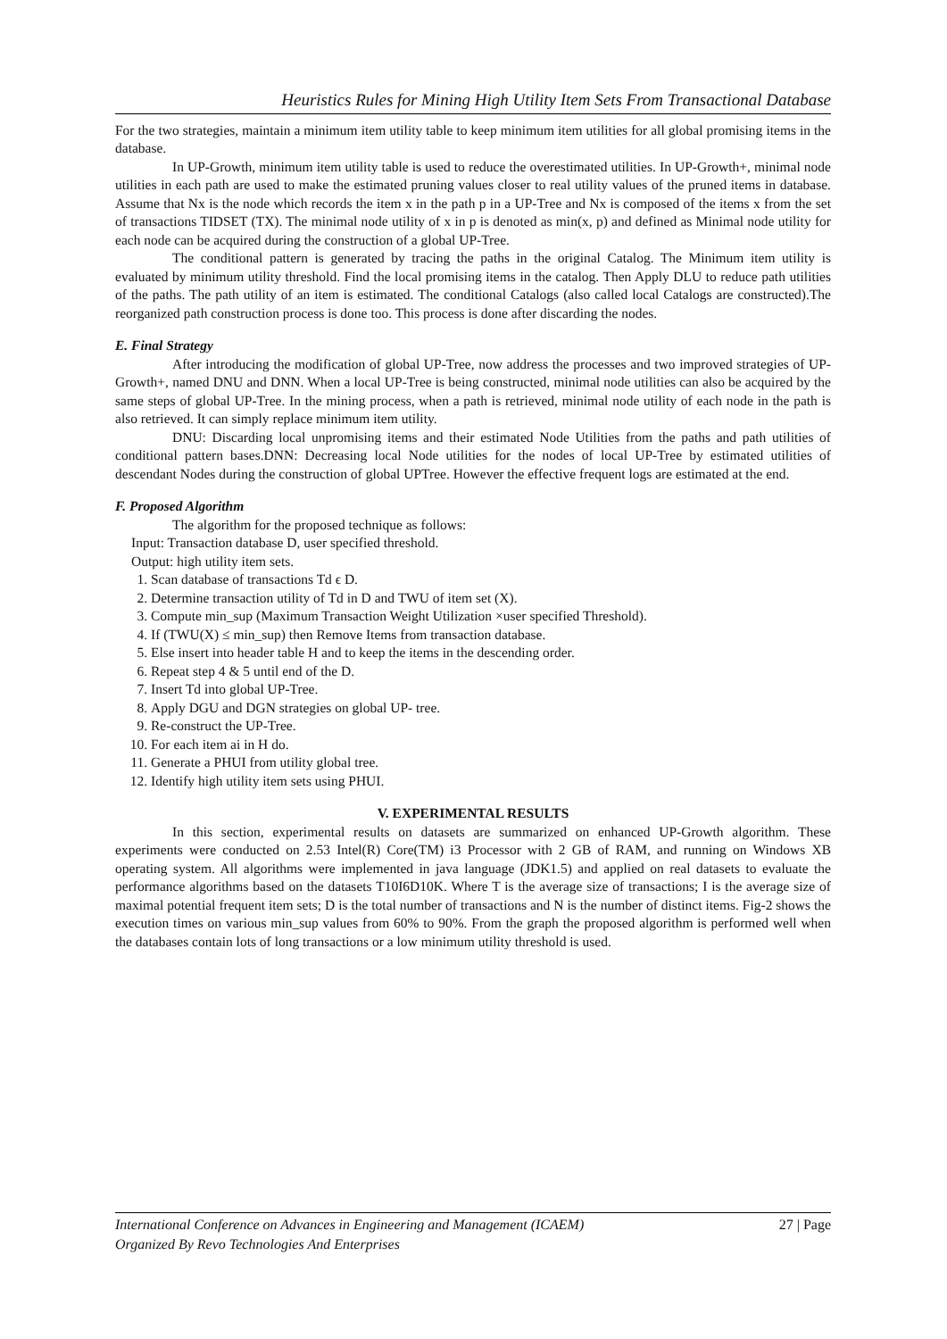Heuristics Rules for Mining High Utility Item Sets From Transactional Database
For the two strategies, maintain a minimum item utility table to keep minimum item utilities for all global promising items in the database.
In UP-Growth, minimum item utility table is used to reduce the overestimated utilities. In UP-Growth+, minimal node utilities in each path are used to make the estimated pruning values closer to real utility values of the pruned items in database. Assume that Nx is the node which records the item x in the path p in a UP-Tree and Nx is composed of the items x from the set of transactions TIDSET (TX). The minimal node utility of x in p is denoted as min(x, p) and defined as Minimal node utility for each node can be acquired during the construction of a global UP-Tree.
The conditional pattern is generated by tracing the paths in the original Catalog. The Minimum item utility is evaluated by minimum utility threshold. Find the local promising items in the catalog. Then Apply DLU to reduce path utilities of the paths. The path utility of an item is estimated. The conditional Catalogs (also called local Catalogs are constructed).The reorganized path construction process is done too. This process is done after discarding the nodes.
E. Final Strategy
After introducing the modification of global UP-Tree, now address the processes and two improved strategies of UP-Growth+, named DNU and DNN. When a local UP-Tree is being constructed, minimal node utilities can also be acquired by the same steps of global UP-Tree. In the mining process, when a path is retrieved, minimal node utility of each node in the path is also retrieved. It can simply replace minimum item utility.
DNU: Discarding local unpromising items and their estimated Node Utilities from the paths and path utilities of conditional pattern bases.DNN: Decreasing local Node utilities for the nodes of local UP-Tree by estimated utilities of descendant Nodes during the construction of global UPTree. However the effective frequent logs are estimated at the end.
F. Proposed Algorithm
The algorithm for the proposed technique as follows:
Input: Transaction database D, user specified threshold.
Output: high utility item sets.
1. Scan database of transactions Td ϵ D.
2. Determine transaction utility of Td in D and TWU of item set (X).
3. Compute min_sup (Maximum Transaction Weight Utilization ×user specified Threshold).
4. If (TWU(X) ≤ min_sup) then Remove Items from transaction database.
5. Else insert into header table H and to keep the items in the descending order.
6. Repeat step 4 & 5 until end of the D.
7. Insert Td into global UP-Tree.
8. Apply DGU and DGN strategies on global UP- tree.
9. Re-construct the UP-Tree.
10. For each item ai in H do.
11. Generate a PHUI from utility global tree.
12. Identify high utility item sets using PHUI.
V. EXPERIMENTAL RESULTS
In this section, experimental results on datasets are summarized on enhanced UP-Growth algorithm. These experiments were conducted on 2.53 Intel(R) Core(TM) i3 Processor with 2 GB of RAM, and running on Windows XB operating system. All algorithms were implemented in java language (JDK1.5) and applied on real datasets to evaluate the performance algorithms based on the datasets T10I6D10K. Where T is the average size of transactions; I is the average size of maximal potential frequent item sets; D is the total number of transactions and N is the number of distinct items. Fig-2 shows the execution times on various min_sup values from 60% to 90%. From the graph the proposed algorithm is performed well when the databases contain lots of long transactions or a low minimum utility threshold is used.
27 | Page International Conference on Advances in Engineering and Management (ICAEM)
Organized By Revo Technologies And Enterprises